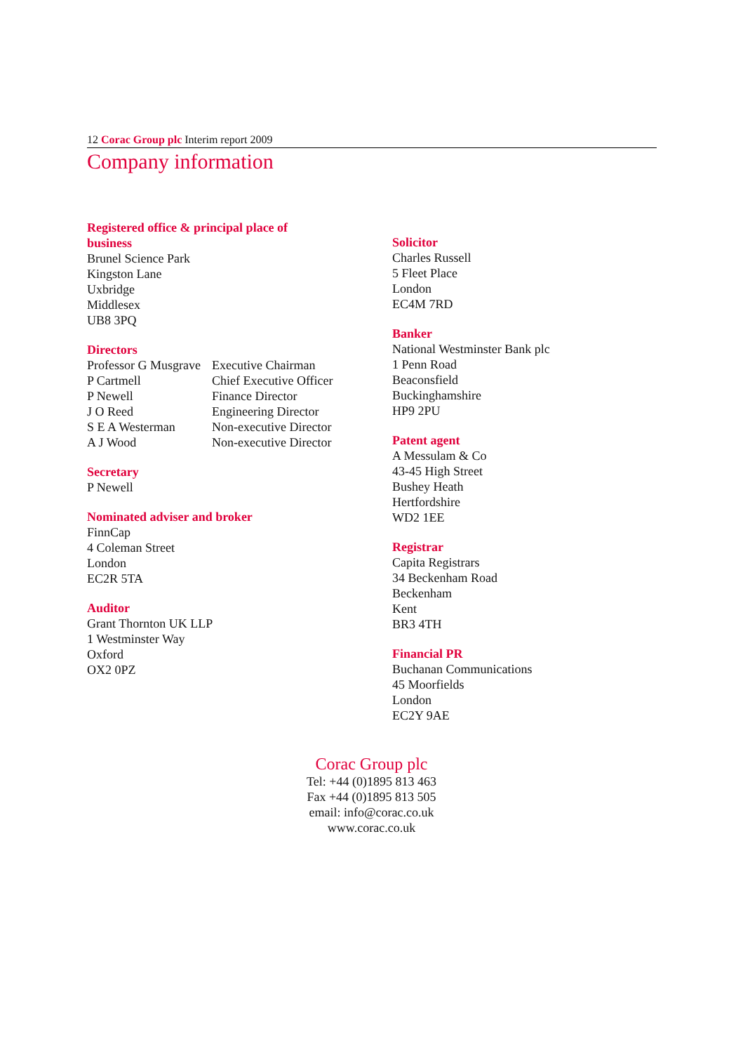12 Corac Group plc Interim report 2009
Company information
Registered office & principal place of
business
Brunel Science Park
Kingston Lane
Uxbridge
Middlesex
UB8 3PQ
Directors
| Professor G Musgrave | Executive Chairman |
| P Cartmell | Chief Executive Officer |
| P Newell | Finance Director |
| J O Reed | Engineering Director |
| S E A Westerman | Non-executive Director |
| A J Wood | Non-executive Director |
Secretary
P Newell
Nominated adviser and broker
FinnCap
4 Coleman Street
London
EC2R 5TA
Auditor
Grant Thornton UK LLP
1 Westminster Way
Oxford
OX2 0PZ
Solicitor
Charles Russell
5 Fleet Place
London
EC4M 7RD
Banker
National Westminster Bank plc
1 Penn Road
Beaconsfield
Buckinghamshire
HP9 2PU
Patent agent
A Messulam & Co
43-45 High Street
Bushey Heath
Hertfordshire
WD2 1EE
Registrar
Capita Registrars
34 Beckenham Road
Beckenham
Kent
BR3 4TH
Financial PR
Buchanan Communications
45 Moorfields
London
EC2Y 9AE
Corac Group plc
Tel: +44 (0)1895 813 463
Fax +44 (0)1895 813 505
email: info@corac.co.uk
www.corac.co.uk